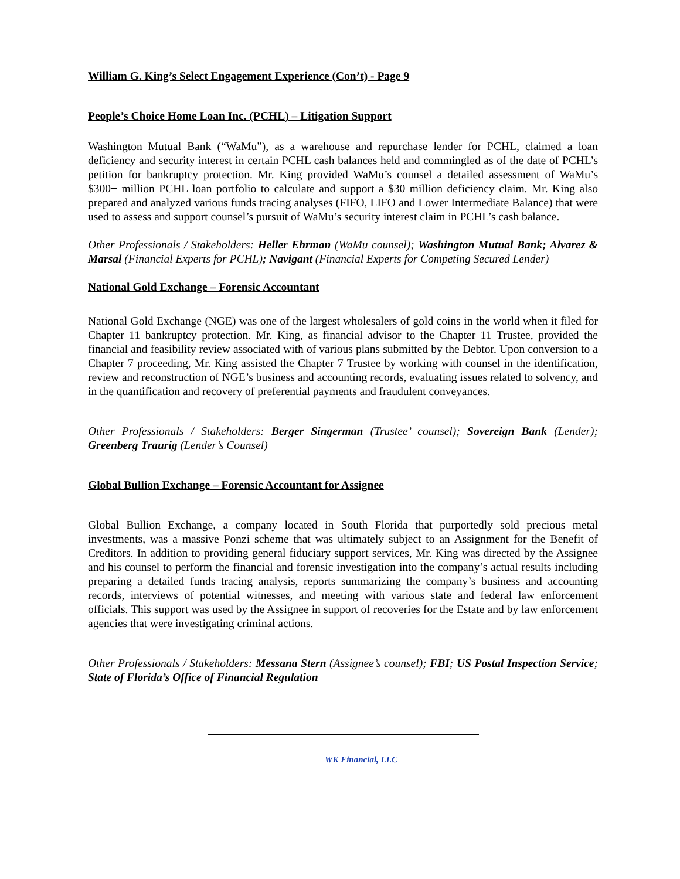William G. King’s Select Engagement Experience (Con’t) - Page 9
People’s Choice Home Loan Inc. (PCHL) – Litigation Support
Washington Mutual Bank (“WaMu”), as a warehouse and repurchase lender for PCHL, claimed a loan deficiency and security interest in certain PCHL cash balances held and commingled as of the date of PCHL’s petition for bankruptcy protection. Mr. King provided WaMu’s counsel a detailed assessment of WaMu’s $300+ million PCHL loan portfolio to calculate and support a $30 million deficiency claim. Mr. King also prepared and analyzed various funds tracing analyses (FIFO, LIFO and Lower Intermediate Balance) that were used to assess and support counsel’s pursuit of WaMu’s security interest claim in PCHL’s cash balance.
Other Professionals / Stakeholders: Heller Ehrman (WaMu counsel); Washington Mutual Bank; Alvarez & Marsal (Financial Experts for PCHL); Navigant (Financial Experts for Competing Secured Lender)
National Gold Exchange – Forensic Accountant
National Gold Exchange (NGE) was one of the largest wholesalers of gold coins in the world when it filed for Chapter 11 bankruptcy protection. Mr. King, as financial advisor to the Chapter 11 Trustee, provided the financial and feasibility review associated with of various plans submitted by the Debtor. Upon conversion to a Chapter 7 proceeding, Mr. King assisted the Chapter 7 Trustee by working with counsel in the identification, review and reconstruction of NGE’s business and accounting records, evaluating issues related to solvency, and in the quantification and recovery of preferential payments and fraudulent conveyances.
Other Professionals / Stakeholders: Berger Singerman (Trustee’ counsel); Sovereign Bank (Lender); Greenberg Traurig (Lender’s Counsel)
Global Bullion Exchange – Forensic Accountant for Assignee
Global Bullion Exchange, a company located in South Florida that purportedly sold precious metal investments, was a massive Ponzi scheme that was ultimately subject to an Assignment for the Benefit of Creditors. In addition to providing general fiduciary support services, Mr. King was directed by the Assignee and his counsel to perform the financial and forensic investigation into the company’s actual results including preparing a detailed funds tracing analysis, reports summarizing the company’s business and accounting records, interviews of potential witnesses, and meeting with various state and federal law enforcement officials. This support was used by the Assignee in support of recoveries for the Estate and by law enforcement agencies that were investigating criminal actions.
Other Professionals / Stakeholders: Messana Stern (Assignee’s counsel); FBI; US Postal Inspection Service; State of Florida’s Office of Financial Regulation
WK Financial, LLC